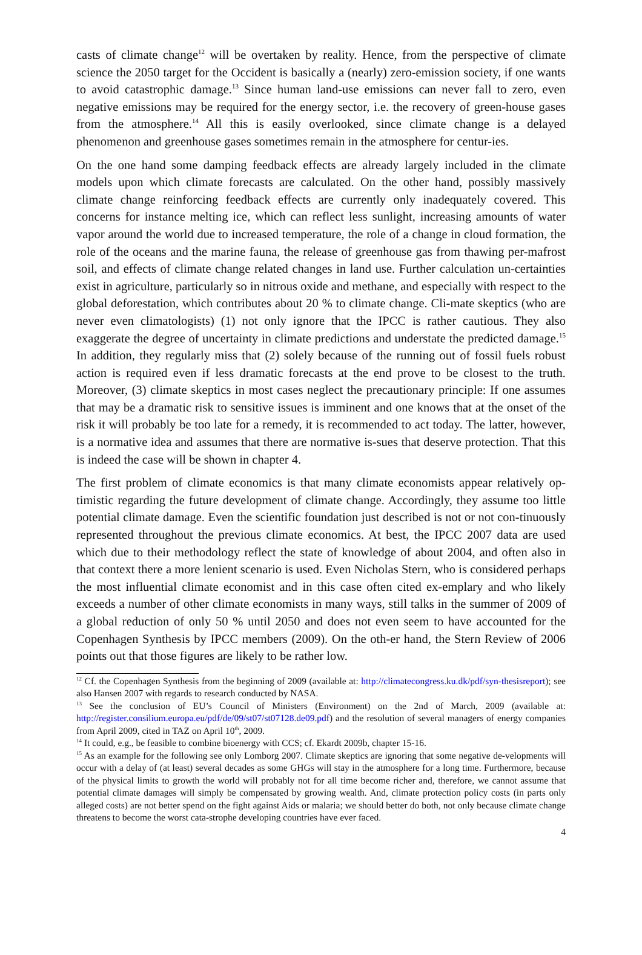casts of climate change<sup>12</sup> will be overtaken by reality. Hence, from the perspective of climate science the 2050 target for the Occident is basically a (nearly) zero-emission society, if one wants to avoid catastrophic damage.<sup>13</sup> Since human land-use emissions can never fall to zero, even negative emissions may be required for the energy sector, i.e. the recovery of green-house gases from the atmosphere.<sup>14</sup> All this is easily overlooked, since climate change is a delayed phenomenon and greenhouse gases sometimes remain in the atmosphere for centur-ies.
On the one hand some damping feedback effects are already largely included in the climate models upon which climate forecasts are calculated. On the other hand, possibly massively climate change reinforcing feedback effects are currently only inadequately covered. This concerns for instance melting ice, which can reflect less sunlight, increasing amounts of water vapor around the world due to increased temperature, the role of a change in cloud formation, the role of the oceans and the marine fauna, the release of greenhouse gas from thawing per-mafrost soil, and effects of climate change related changes in land use. Further calculation un-certainties exist in agriculture, particularly so in nitrous oxide and methane, and especially with respect to the global deforestation, which contributes about 20 % to climate change. Cli-mate skeptics (who are never even climatologists) (1) not only ignore that the IPCC is rather cautious. They also exaggerate the degree of uncertainty in climate predictions and understate the predicted damage.<sup>15</sup> In addition, they regularly miss that (2) solely because of the running out of fossil fuels robust action is required even if less dramatic forecasts at the end prove to be closest to the truth. Moreover, (3) climate skeptics in most cases neglect the precautionary principle: If one assumes that may be a dramatic risk to sensitive issues is imminent and one knows that at the onset of the risk it will probably be too late for a remedy, it is recommended to act today. The latter, however, is a normative idea and assumes that there are normative is-sues that deserve protection. That this is indeed the case will be shown in chapter 4.
The first problem of climate economics is that many climate economists appear relatively op-timistic regarding the future development of climate change. Accordingly, they assume too little potential climate damage. Even the scientific foundation just described is not or not con-tinuously represented throughout the previous climate economics. At best, the IPCC 2007 data are used which due to their methodology reflect the state of knowledge of about 2004, and often also in that context there a more lenient scenario is used. Even Nicholas Stern, who is considered perhaps the most influential climate economist and in this case often cited ex-emplary and who likely exceeds a number of other climate economists in many ways, still talks in the summer of 2009 of a global reduction of only 50 % until 2050 and does not even seem to have accounted for the Copenhagen Synthesis by IPCC members (2009). On the oth-er hand, the Stern Review of 2006 points out that those figures are likely to be rather low.
<sup>12</sup> Cf. the Copenhagen Synthesis from the beginning of 2009 (available at: http://climatecongress.ku.dk/pdf/syn-thesisreport); see also Hansen 2007 with regards to research conducted by NASA.
<sup>13</sup> See the conclusion of EU’s Council of Ministers (Environment) on the 2nd of March, 2009 (available at: http://register.consilium.europa.eu/pdf/de/09/st07/st07128.de09.pdf) and the resolution of several managers of energy companies from April 2009, cited in TAZ on April 10<sup>th</sup>, 2009.
<sup>14</sup> It could, e.g., be feasible to combine bioenergy with CCS; cf. Ekardt 2009b, chapter 15-16.
<sup>15</sup> As an example for the following see only Lomborg 2007. Climate skeptics are ignoring that some negative de-velopments will occur with a delay of (at least) several decades as some GHGs will stay in the atmosphere for a long time. Furthermore, because of the physical limits to growth the world will probably not for all time become richer and, therefore, we cannot assume that potential climate damages will simply be compensated by growing wealth. And, climate protection policy costs (in parts only alleged costs) are not better spend on the fight against Aids or malaria; we should better do both, not only because climate change threatens to become the worst cata-strophe developing countries have ever faced.
4